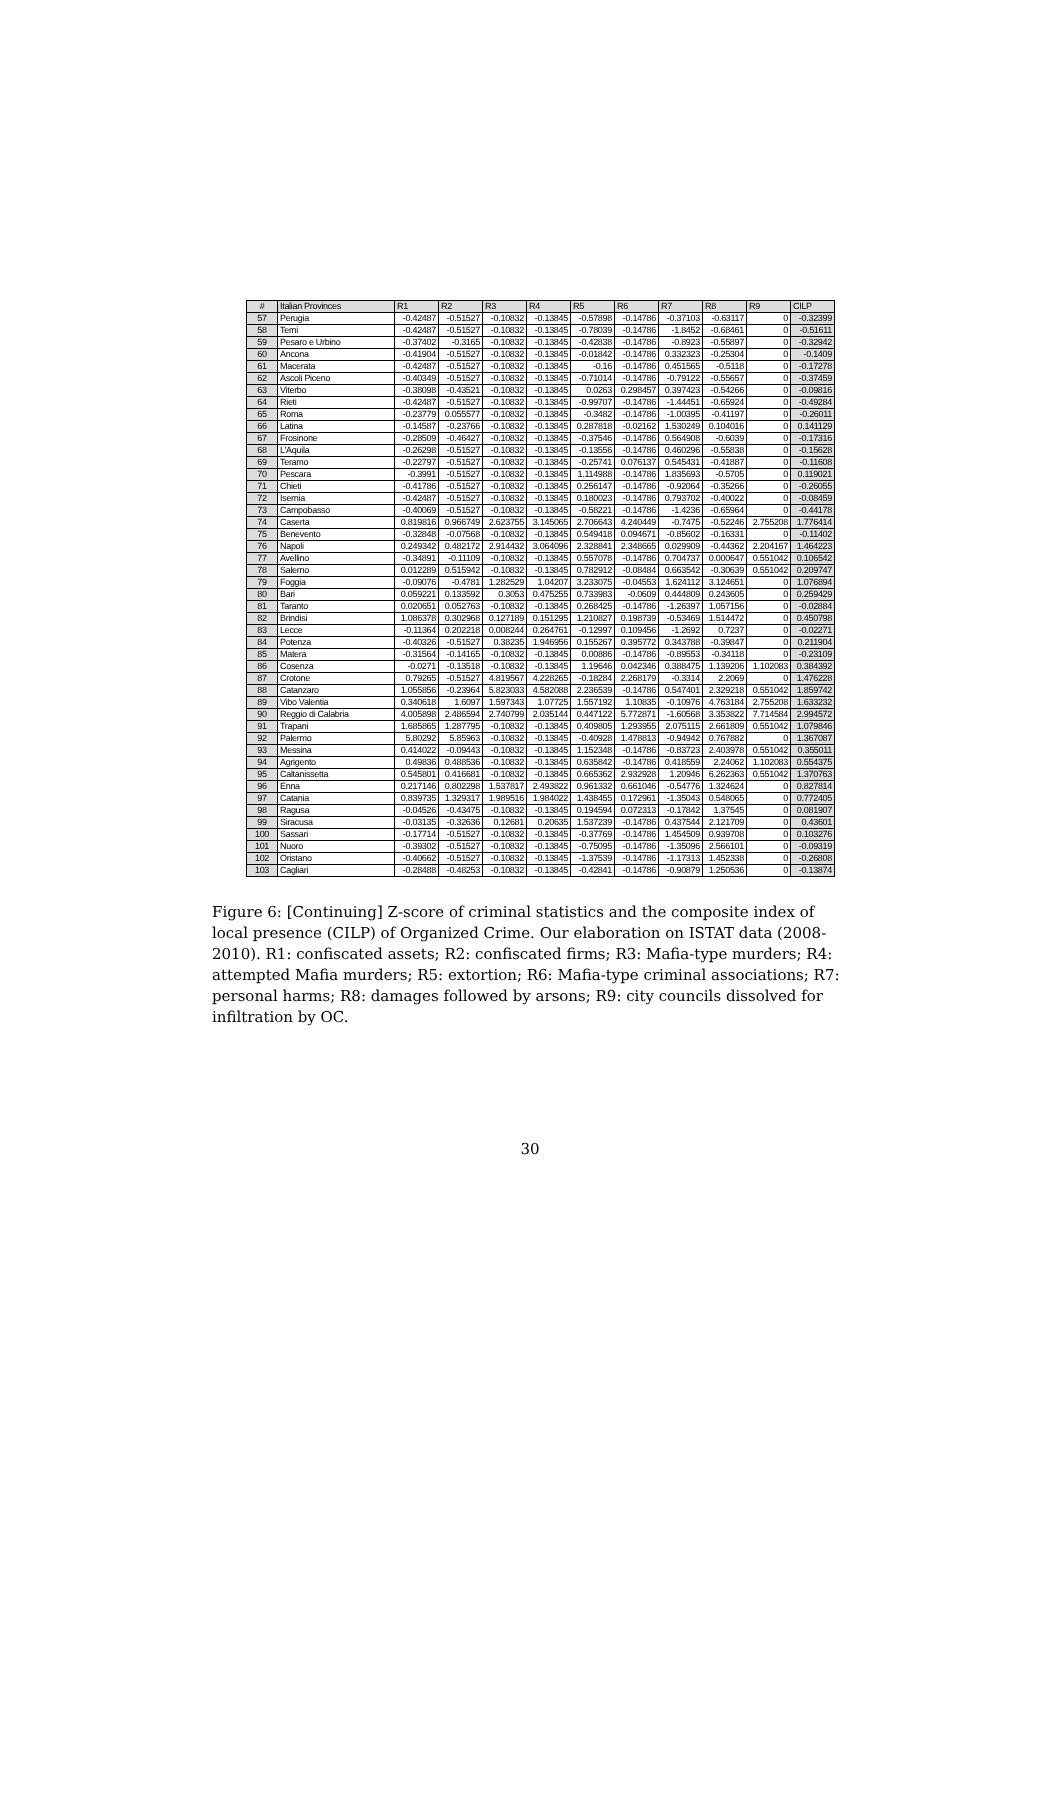| # | Italian Provinces | R1 | R2 | R3 | R4 | R5 | R6 | R7 | R8 | R9 | CILP |
| --- | --- | --- | --- | --- | --- | --- | --- | --- | --- | --- | --- |
| 57 | Perugia | -0.42487 | -0.51527 | -0.10832 | -0.13845 | -0.57898 | -0.14786 | -0.37103 | -0.63117 | 0 | -0.32399 |
| 58 | Terni | -0.42487 | -0.51527 | -0.10832 | -0.13845 | -0.78039 | -0.14786 | -1.8452 | -0.68461 | 0 | -0.51611 |
| 59 | Pesaro e Urbino | -0.37402 | -0.3165 | -0.10832 | -0.13845 | -0.42838 | -0.14786 | -0.8923 | -0.55897 | 0 | -0.32942 |
| 60 | Ancona | -0.41904 | -0.51527 | -0.10832 | -0.13845 | -0.01842 | -0.14786 | 0.332323 | -0.25304 | 0 | -0.1409 |
| 61 | Macerata | -0.42487 | -0.51527 | -0.10832 | -0.13845 | -0.16 | -0.14786 | 0.451565 | -0.5118 | 0 | -0.17278 |
| 62 | Ascoli Piceno | -0.40349 | -0.51527 | -0.10832 | -0.13845 | -0.71014 | -0.14786 | -0.79122 | -0.55657 | 0 | -0.37459 |
| 63 | Viterbo | -0.38098 | -0.43521 | -0.10832 | -0.13845 | 0.0263 | 0.298457 | 0.397423 | -0.54266 | 0 | -0.09816 |
| 64 | Rieti | -0.42487 | -0.51527 | -0.10832 | -0.13845 | -0.99707 | -0.14786 | -1.44451 | -0.65924 | 0 | -0.49284 |
| 65 | Roma | -0.23779 | 0.055577 | -0.10832 | -0.13845 | -0.3482 | -0.14786 | -1.00395 | -0.41197 | 0 | -0.26011 |
| 66 | Latina | -0.14587 | -0.23766 | -0.10832 | -0.13845 | 0.287818 | -0.02162 | 1.530249 | 0.104016 | 0 | 0.141129 |
| 67 | Frosinone | -0.28509 | -0.46427 | -0.10832 | -0.13845 | -0.37546 | -0.14786 | 0.564908 | -0.6039 | 0 | -0.17316 |
| 68 | L'Aquila | -0.26298 | -0.51527 | -0.10832 | -0.13845 | -0.13556 | -0.14786 | 0.460296 | -0.55838 | 0 | -0.15628 |
| 69 | Teramo | -0.22797 | -0.51527 | -0.10832 | -0.13845 | -0.25741 | 0.076137 | 0.545431 | -0.41887 | 0 | -0.11608 |
| 70 | Pescara | -0.3991 | -0.51527 | -0.10832 | -0.13845 | 1.114988 | -0.14786 | 1.835693 | -0.5705 | 0 | 0.119021 |
| 71 | Chieti | -0.41786 | -0.51527 | -0.10832 | -0.13845 | 0.256147 | -0.14786 | -0.92064 | -0.35266 | 0 | -0.26055 |
| 72 | Isernia | -0.42487 | -0.51527 | -0.10832 | -0.13845 | 0.180023 | -0.14786 | 0.793702 | -0.40022 | 0 | -0.08459 |
| 73 | Campobasso | -0.40069 | -0.51527 | -0.10832 | -0.13845 | -0.58221 | -0.14786 | -1.4236 | -0.65964 | 0 | -0.44178 |
| 74 | Caserta | 0.819816 | 0.966749 | 2.623755 | 3.145065 | 2.706643 | 4.240449 | -0.7475 | -0.52246 | 2.755208 | 1.776414 |
| 75 | Benevento | -0.32848 | -0.07568 | -0.10832 | -0.13845 | 0.549418 | 0.094671 | -0.85602 | -0.16331 | 0 | -0.11402 |
| 76 | Napoli | 0.249342 | 0.482172 | 2.914432 | 3.064096 | 2.328841 | 2.348665 | 0.029909 | -0.44362 | 2.204167 | 1.464223 |
| 77 | Avellino | -0.34891 | -0.11109 | -0.10832 | -0.13845 | 0.557078 | -0.14786 | 0.704737 | 0.000647 | 0.551042 | 0.106542 |
| 78 | Salerno | 0.012289 | 0.515942 | -0.10832 | -0.13845 | 0.782912 | -0.08484 | 0.663542 | -0.30639 | 0.551042 | 0.209747 |
| 79 | Foggia | -0.09076 | -0.4781 | 1.282529 | 1.04207 | 3.233075 | -0.04553 | 1.624112 | 3.124651 | 0 | 1.076894 |
| 80 | Bari | 0.059221 | 0.133592 | 0.3053 | 0.475255 | 0.733983 | -0.0609 | 0.444809 | 0.243605 | 0 | 0.259429 |
| 81 | Taranto | 0.020651 | 0.052763 | -0.10832 | -0.13845 | 0.268425 | -0.14786 | -1.26397 | 1.057156 | 0 | -0.02884 |
| 82 | Brindisi | 1.086378 | 0.302968 | 0.127189 | 0.151295 | 1.210827 | 0.198739 | -0.53469 | 1.514472 | 0 | 0.450798 |
| 83 | Lecce | -0.11364 | 0.202218 | 0.008244 | 0.264761 | -0.12997 | 0.109456 | -1.2692 | 0.7237 | 0 | -0.02271 |
| 84 | Potenza | -0.40326 | -0.51527 | 0.38235 | 1.946956 | 0.155267 | 0.395772 | 0.343788 | -0.39847 | 0 | 0.211904 |
| 85 | Matera | -0.31564 | -0.14165 | -0.10832 | -0.13845 | 0.00886 | -0.14786 | -0.89553 | -0.34118 | 0 | -0.23109 |
| 86 | Cosenza | -0.0271 | -0.13518 | -0.10832 | -0.13845 | 1.19646 | 0.042346 | 0.388475 | 1.139206 | 1.102083 | 0.384392 |
| 87 | Crotone | 0.79265 | -0.51527 | 4.819567 | 4.228265 | -0.18284 | 2.268179 | -0.3314 | 2.2069 | 0 | 1.476228 |
| 88 | Catanzaro | 1.055856 | -0.23964 | 5.823033 | 4.582088 | 2.236539 | -0.14786 | 0.547401 | 2.329218 | 0.551042 | 1.859742 |
| 89 | Vibo Valentia | 0.340618 | 1.6097 | 1.597343 | 1.07725 | 1.557192 | 1.10835 | -0.10976 | 4.763184 | 2.755208 | 1.633232 |
| 90 | Reggio di Calabria | 4.005898 | 2.486594 | 2.740799 | 2.035144 | 0.447122 | 5.772871 | -1.60568 | 3.353822 | 7.714584 | 2.994572 |
| 91 | Trapani | 1.685865 | 1.287795 | -0.10832 | -0.13845 | 0.409805 | 1.293955 | 2.075115 | 2.661809 | 0.551042 | 1.079846 |
| 92 | Palermo | 5.80292 | 5.85963 | -0.10832 | -0.13845 | -0.40928 | 1.478813 | -0.94942 | 0.767882 | 0 | 1.367087 |
| 93 | Messina | 0.414022 | -0.09443 | -0.10832 | -0.13845 | 1.152348 | -0.14786 | -0.83723 | 2.403978 | 0.551042 | 0.355011 |
| 94 | Agrigento | 0.49836 | 0.488536 | -0.10832 | -0.13845 | 0.635842 | -0.14786 | 0.418559 | 2.24062 | 1.102083 | 0.554375 |
| 95 | Caltanissetta | 0.545801 | 0.416681 | -0.10832 | -0.13845 | 0.665362 | 2.932928 | 1.20946 | 6.262363 | 0.551042 | 1.370763 |
| 96 | Enna | 0.217146 | 0.802298 | 1.537817 | 2.493822 | 0.961332 | 0.661046 | -0.54776 | 1.324624 | 0 | 0.827814 |
| 97 | Catania | 0.839735 | 1.329317 | 1.989516 | 1.984022 | 1.438455 | 0.172961 | -1.35043 | 0.548065 | 0 | 0.772405 |
| 98 | Ragusa | -0.04526 | -0.43475 | -0.10832 | -0.13845 | 0.194594 | 0.072313 | -0.17842 | 1.37545 | 0 | 0.081907 |
| 99 | Siracusa | -0.03135 | -0.32636 | 0.12681 | 0.20635 | 1.537239 | -0.14786 | 0.437544 | 2.121709 | 0 | 0.43601 |
| 100 | Sassari | -0.17714 | -0.51527 | -0.10832 | -0.13845 | -0.37769 | -0.14786 | 1.454509 | 0.939708 | 0 | 0.103276 |
| 101 | Nuoro | -0.39302 | -0.51527 | -0.10832 | -0.13845 | -0.75095 | -0.14786 | -1.35096 | 2.566101 | 0 | -0.09319 |
| 102 | Oristano | -0.40662 | -0.51527 | -0.10832 | -0.13845 | -1.37539 | -0.14786 | -1.17313 | 1.452338 | 0 | -0.26808 |
| 103 | Cagliari | -0.28488 | -0.48253 | -0.10832 | -0.13845 | -0.42841 | -0.14786 | -0.90879 | 1.250536 | 0 | -0.13874 |
Figure 6: [Continuing] Z-score of criminal statistics and the composite index of local presence (CILP) of Organized Crime. Our elaboration on ISTAT data (2008-2010). R1: confiscated assets; R2: confiscated firms; R3: Mafia-type murders; R4: attempted Mafia murders; R5: extortion; R6: Mafia-type criminal associations; R7: personal harms; R8: damages followed by arsons; R9: city councils dissolved for infiltration by OC.
30